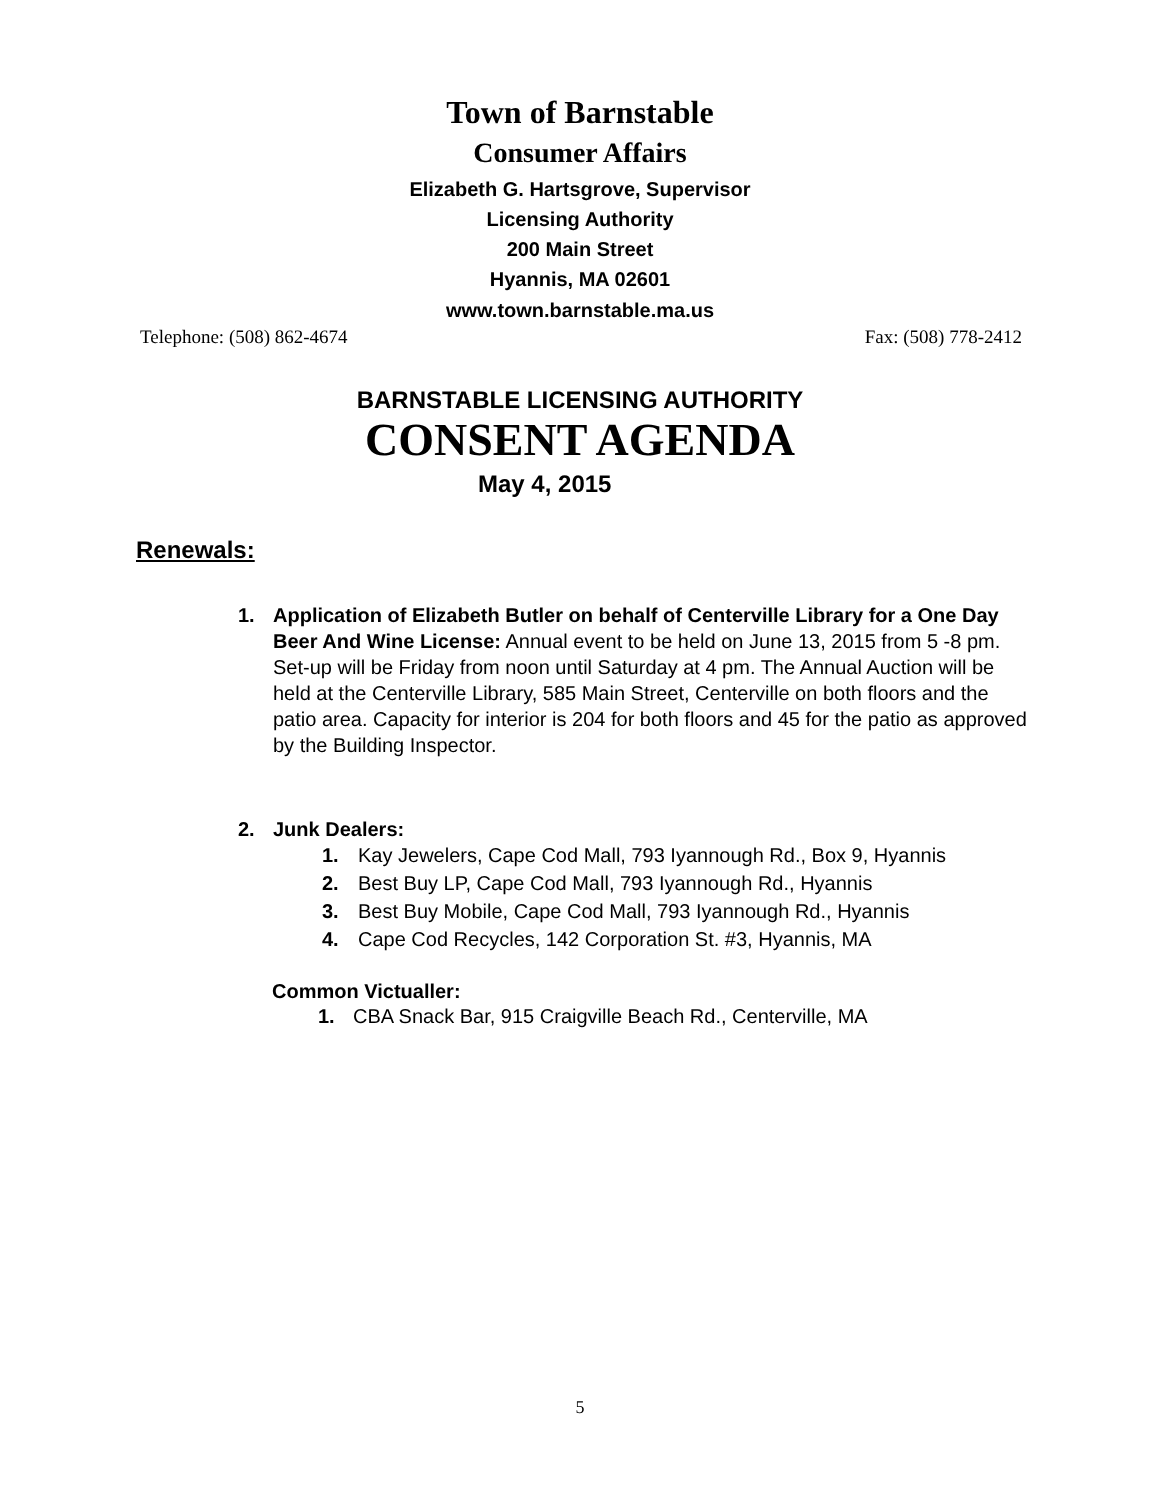Town of Barnstable
Consumer Affairs
Elizabeth G. Hartsgrove, Supervisor
Licensing Authority
200 Main Street
Hyannis, MA 02601
www.town.barnstable.ma.us
Telephone: (508) 862-4674 Fax: (508) 778-2412
BARNSTABLE LICENSING AUTHORITY
CONSENT AGENDA
May 4, 2015
Renewals:
1. Application of Elizabeth Butler on behalf of Centerville Library for a One Day Beer And Wine License: Annual event to be held on June 13, 2015 from 5 -8 pm. Set-up will be Friday from noon until Saturday at 4 pm. The Annual Auction will be held at the Centerville Library, 585 Main Street, Centerville on both floors and the patio area. Capacity for interior is 204 for both floors and 45 for the patio as approved by the Building Inspector.
2. Junk Dealers:
1. Kay Jewelers, Cape Cod Mall, 793 Iyannough Rd., Box 9, Hyannis
2. Best Buy LP, Cape Cod Mall, 793 Iyannough Rd., Hyannis
3. Best Buy Mobile, Cape Cod Mall, 793 Iyannough Rd., Hyannis
4. Cape Cod Recycles, 142 Corporation St. #3, Hyannis, MA
Common Victualler:
1. CBA Snack Bar, 915 Craigville Beach Rd., Centerville, MA
5